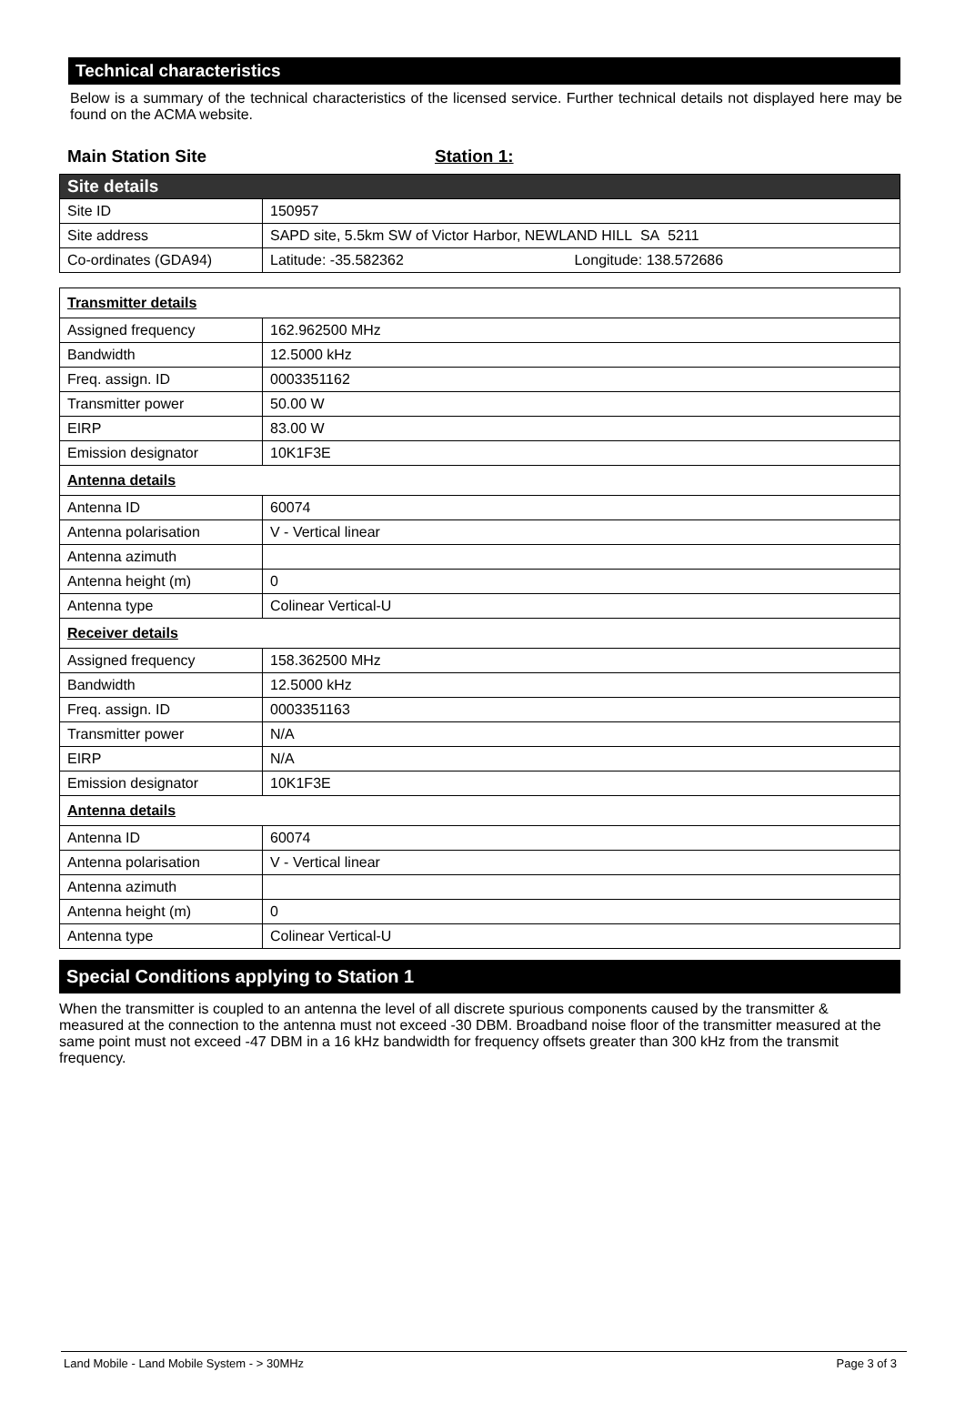Technical characteristics
Below is a summary of the technical characteristics of the licensed service. Further technical details not displayed here may be found on the ACMA website.
Main Station Site Station 1:
| Site details | |
| Site ID | 150957 |
| Site address | SAPD site, 5.5km SW of Victor Harbor, NEWLAND HILL SA 5211 |
| Co-ordinates (GDA94) | Latitude: -35.582362 Longitude: 138.572686 |
| Transmitter details | |
| Assigned frequency | 162.962500 MHz |
| Bandwidth | 12.5000 kHz |
| Freq. assign. ID | 0003351162 |
| Transmitter power | 50.00 W |
| EIRP | 83.00 W |
| Emission designator | 10K1F3E |
| Antenna details | |
| Antenna ID | 60074 |
| Antenna polarisation | V - Vertical linear |
| Antenna azimuth | |
| Antenna height (m) | 0 |
| Antenna type | Colinear Vertical-U |
| Receiver details | |
| Assigned frequency | 158.362500 MHz |
| Bandwidth | 12.5000 kHz |
| Freq. assign. ID | 0003351163 |
| Transmitter power | N/A |
| EIRP | N/A |
| Emission designator | 10K1F3E |
| Antenna details | |
| Antenna ID | 60074 |
| Antenna polarisation | V - Vertical linear |
| Antenna azimuth | |
| Antenna height (m) | 0 |
| Antenna type | Colinear Vertical-U |
Special Conditions applying to Station 1
When the transmitter is coupled to an antenna the level of all discrete spurious components caused by the transmitter & measured at the connection to the antenna must not exceed -30 DBM. Broadband noise floor of the transmitter measured at the same point must not exceed -47 DBM in a 16 kHz bandwidth for frequency offsets greater than 300 kHz from the transmit frequency.
Land Mobile - Land Mobile System - > 30MHz Page 3 of 3